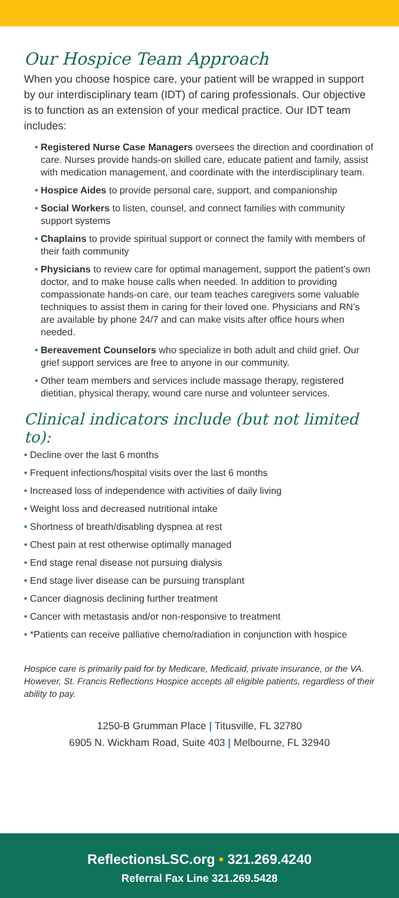Our Hospice Team Approach
When you choose hospice care, your patient will be wrapped in support by our interdisciplinary team (IDT) of caring professionals. Our objective is to function as an extension of your medical practice. Our IDT team includes:
• Registered Nurse Case Managers oversees the direction and coordination of care. Nurses provide hands-on skilled care, educate patient and family, assist with medication management, and coordinate with the interdisciplinary team.
• Hospice Aides to provide personal care, support, and companionship
• Social Workers to listen, counsel, and connect families with community support systems
• Chaplains to provide spiritual support or connect the family with members of their faith community
• Physicians to review care for optimal management, support the patient’s own doctor, and to make house calls when needed. In addition to providing compassionate hands-on care, our team teaches caregivers some valuable techniques to assist them in caring for their loved one. Physicians and RN’s are available by phone 24/7 and can make visits after office hours when needed.
• Bereavement Counselors who specialize in both adult and child grief. Our grief support services are free to anyone in our community.
• Other team members and services include massage therapy, registered dietitian, physical therapy, wound care nurse and volunteer services.
Clinical indicators include (but not limited to):
• Decline over the last 6 months
• Frequent infections/hospital visits over the last 6 months
• Increased loss of independence with activities of daily living
• Weight loss and decreased nutritional intake
• Shortness of breath/disabling dyspnea at rest
• Chest pain at rest otherwise optimally managed
• End stage renal disease not pursuing dialysis
• End stage liver disease can be pursuing transplant
• Cancer diagnosis declining further treatment
• Cancer with metastasis and/or non-responsive to treatment
• *Patients can receive palliative chemo/radiation in conjunction with hospice
Hospice care is primarily paid for by Medicare, Medicaid, private insurance, or the VA. However, St. Francis Reflections Hospice accepts all eligible patients, regardless of their ability to pay.
1250-B Grumman Place | Titusville, FL 32780
6905 N. Wickham Road, Suite 403 | Melbourne, FL 32940
ReflectionsLSC.org • 321.269.4240
Referral Fax Line 321.269.5428